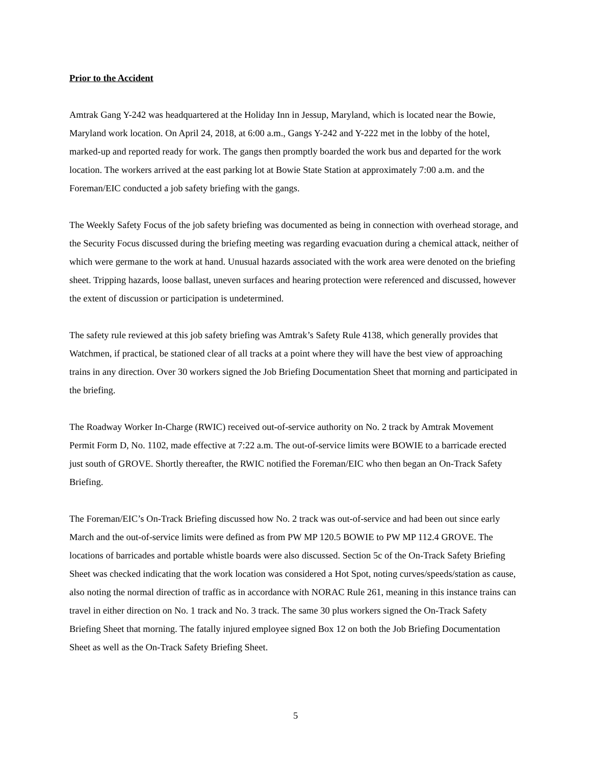Prior to the Accident
Amtrak Gang Y-242 was headquartered at the Holiday Inn in Jessup, Maryland, which is located near the Bowie, Maryland work location. On April 24, 2018, at 6:00 a.m., Gangs Y-242 and Y-222 met in the lobby of the hotel, marked-up and reported ready for work. The gangs then promptly boarded the work bus and departed for the work location. The workers arrived at the east parking lot at Bowie State Station at approximately 7:00 a.m. and the Foreman/EIC conducted a job safety briefing with the gangs.
The Weekly Safety Focus of the job safety briefing was documented as being in connection with overhead storage, and the Security Focus discussed during the briefing meeting was regarding evacuation during a chemical attack, neither of which were germane to the work at hand. Unusual hazards associated with the work area were denoted on the briefing sheet. Tripping hazards, loose ballast, uneven surfaces and hearing protection were referenced and discussed, however the extent of discussion or participation is undetermined.
The safety rule reviewed at this job safety briefing was Amtrak’s Safety Rule 4138, which generally provides that Watchmen, if practical, be stationed clear of all tracks at a point where they will have the best view of approaching trains in any direction. Over 30 workers signed the Job Briefing Documentation Sheet that morning and participated in the briefing.
The Roadway Worker In-Charge (RWIC) received out-of-service authority on No. 2 track by Amtrak Movement Permit Form D, No. 1102, made effective at 7:22 a.m. The out-of-service limits were BOWIE to a barricade erected just south of GROVE. Shortly thereafter, the RWIC notified the Foreman/EIC who then began an On-Track Safety Briefing.
The Foreman/EIC’s On-Track Briefing discussed how No. 2 track was out-of-service and had been out since early March and the out-of-service limits were defined as from PW MP 120.5 BOWIE to PW MP 112.4 GROVE. The locations of barricades and portable whistle boards were also discussed. Section 5c of the On-Track Safety Briefing Sheet was checked indicating that the work location was considered a Hot Spot, noting curves/speeds/station as cause, also noting the normal direction of traffic as in accordance with NORAC Rule 261, meaning in this instance trains can travel in either direction on No. 1 track and No. 3 track. The same 30 plus workers signed the On-Track Safety Briefing Sheet that morning. The fatally injured employee signed Box 12 on both the Job Briefing Documentation Sheet as well as the On-Track Safety Briefing Sheet.
5